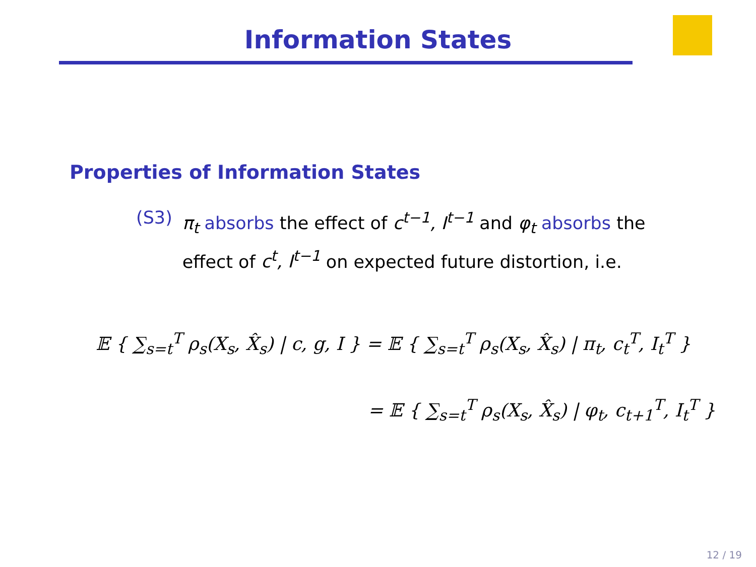Information States
Properties of Information States
(S3) π<sub>t</sub> absorbs the effect of c<sup>t−1</sup>, I<sup>t−1</sup> and φ<sub>t</sub> absorbs the effect of c<sup>t</sup>, I<sup>t−1</sup> on expected future distortion, i.e.
𝔼 { ∑<sub>s=t</sub><sup>T</sup> ρ<sub>s</sub>(X<sub>s</sub>, X̂<sub>s</sub>) | c, g, I } = 𝔼 { ∑<sub>s=t</sub><sup>T</sup> ρ<sub>s</sub>(X<sub>s</sub>, X̂<sub>s</sub>) | π<sub>t</sub>, c<sub>t</sub><sup>T</sup>, I<sub>t</sub><sup>T</sup> }
= 𝔼 { ∑<sub>s=t</sub><sup>T</sup> ρ<sub>s</sub>(X<sub>s</sub>, X̂<sub>s</sub>) | φ<sub>t</sub>, c<sub>t+1</sub><sup>T</sup>, I<sub>t</sub><sup>T</sup> }
12 / 19